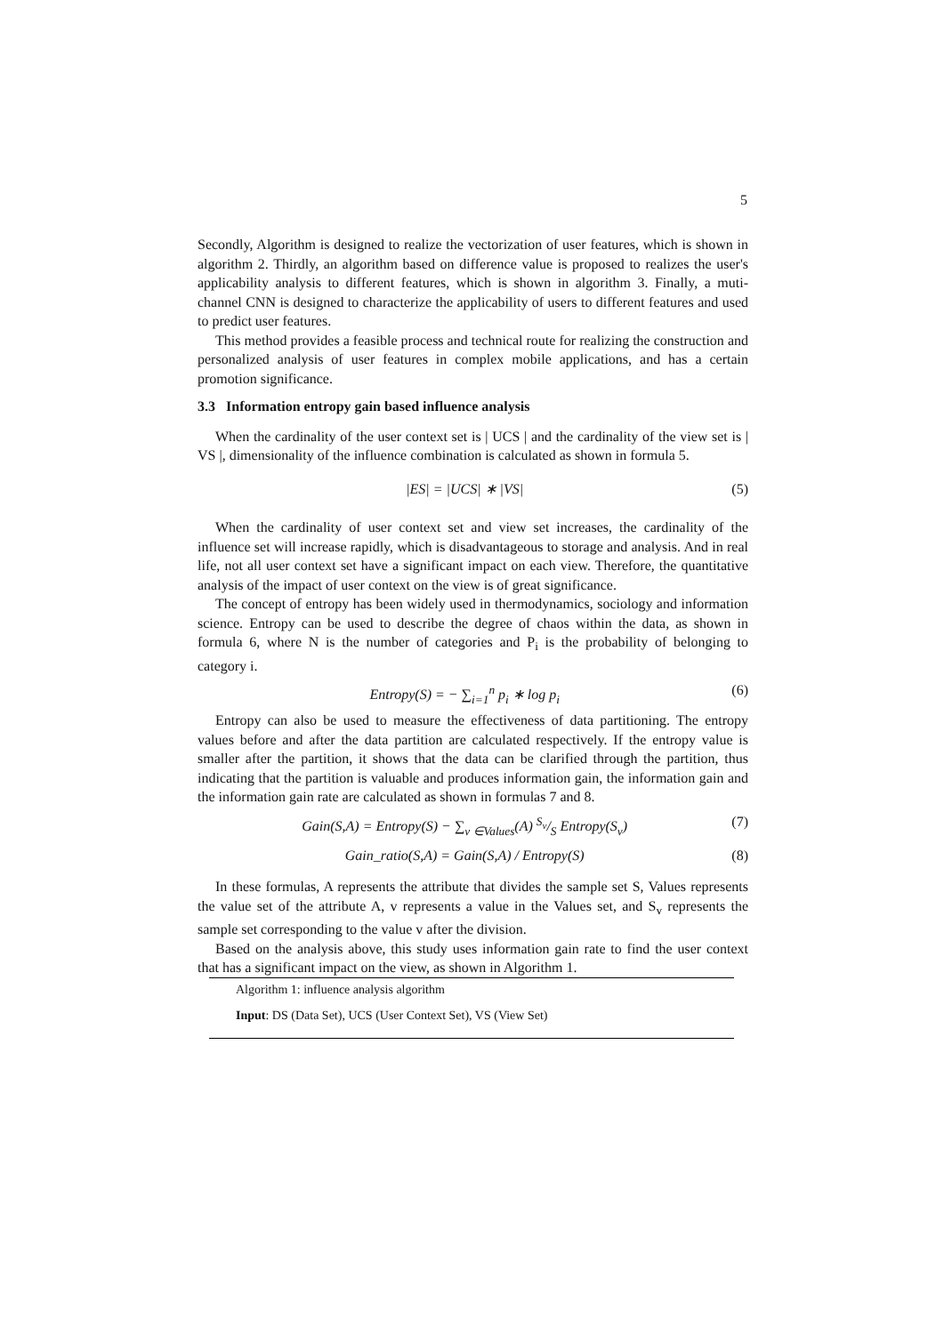5
Secondly, Algorithm is designed to realize the vectorization of user features, which is shown in algorithm 2. Thirdly, an algorithm based on difference value is proposed to realizes the user's applicability analysis to different features, which is shown in algorithm 3. Finally, a muti-channel CNN is designed to characterize the applicability of users to different features and used to predict user features.
This method provides a feasible process and technical route for realizing the construction and personalized analysis of user features in complex mobile applications, and has a certain promotion significance.
3.3 Information entropy gain based influence analysis
When the cardinality of the user context set is | UCS | and the cardinality of the view set is | VS |, dimensionality of the influence combination is calculated as shown in formula 5.
|ES| = |UCS| ∗ |VS| (5)
When the cardinality of user context set and view set increases, the cardinality of the influence set will increase rapidly, which is disadvantageous to storage and analysis. And in real life, not all user context set have a significant impact on each view. Therefore, the quantitative analysis of the impact of user context on the view is of great significance.
The concept of entropy has been widely used in thermodynamics, sociology and information science. Entropy can be used to describe the degree of chaos within the data, as shown in formula 6, where N is the number of categories and P<sub>i</sub> is the probability of belonging to category i.
Entropy(S) = − ∑<sub>i=1</sub><sup>n</sup> p<sub>i</sub> ∗ log p<sub>i</sub> (6)
Entropy can also be used to measure the effectiveness of data partitioning. The entropy values before and after the data partition are calculated respectively. If the entropy value is smaller after the partition, it shows that the data can be clarified through the partition, thus indicating that the partition is valuable and produces information gain, the information gain and the information gain rate are calculated as shown in formulas 7 and 8.
Gain(S,A) = Entropy(S) − ∑<sub>v ∈Values</sub>(A) S<sub>v</sub>/S Entropy(S<sub>v</sub>) (7)
Gain_ratio(S,A) = Gain(S,A) / Entropy(S) (8)
In these formulas, A represents the attribute that divides the sample set S, Values represents the value set of the attribute A, v represents a value in the Values set, and S<sub>v</sub> represents the sample set corresponding to the value v after the division.
Based on the analysis above, this study uses information gain rate to find the user context that has a significant impact on the view, as shown in Algorithm 1.
Algorithm 1: influence analysis algorithm
Input: DS (Data Set), UCS (User Context Set), VS (View Set)